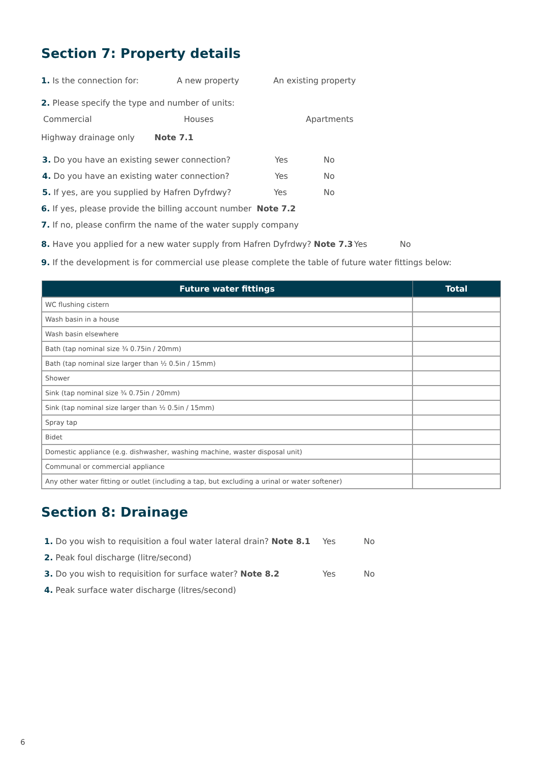Section 7: Property details
1. Is the connection for: A new property An existing property
2. Please specify the type and number of units:
Commercial Houses Apartments
Highway drainage only Note 7.1
3. Do you have an existing sewer connection? Yes No
4. Do you have an existing water connection? Yes No
5. If yes, are you supplied by Hafren Dyfrdwy? Yes No
6. If yes, please provide the billing account number Note 7.2
7. If no, please confirm the name of the water supply company
8. Have you applied for a new water supply from Hafren Dyfrdwy? Note 7.3 Yes No
9. If the development is for commercial use please complete the table of future water fittings below:
| Future water fittings | Total |
| --- | --- |
| WC flushing cistern | |
| Wash basin in a house | |
| Wash basin elsewhere | |
| Bath (tap nominal size ¾ 0.75in / 20mm) | |
| Bath (tap nominal size larger than ½ 0.5in / 15mm) | |
| Shower | |
| Sink (tap nominal size ¾ 0.75in / 20mm) | |
| Sink (tap nominal size larger than ½ 0.5in / 15mm) | |
| Spray tap | |
| Bidet | |
| Domestic appliance (e.g. dishwasher, washing machine, waster disposal unit) | |
| Communal or commercial appliance | |
| Any other water fitting or outlet (including a tap, but excluding a urinal or water softener) | |
Section 8: Drainage
1. Do you wish to requisition a foul water lateral drain? Note 8.1 Yes No
2. Peak foul discharge (litre/second)
3. Do you wish to requisition for surface water? Note 8.2 Yes No
4. Peak surface water discharge (litres/second)
6